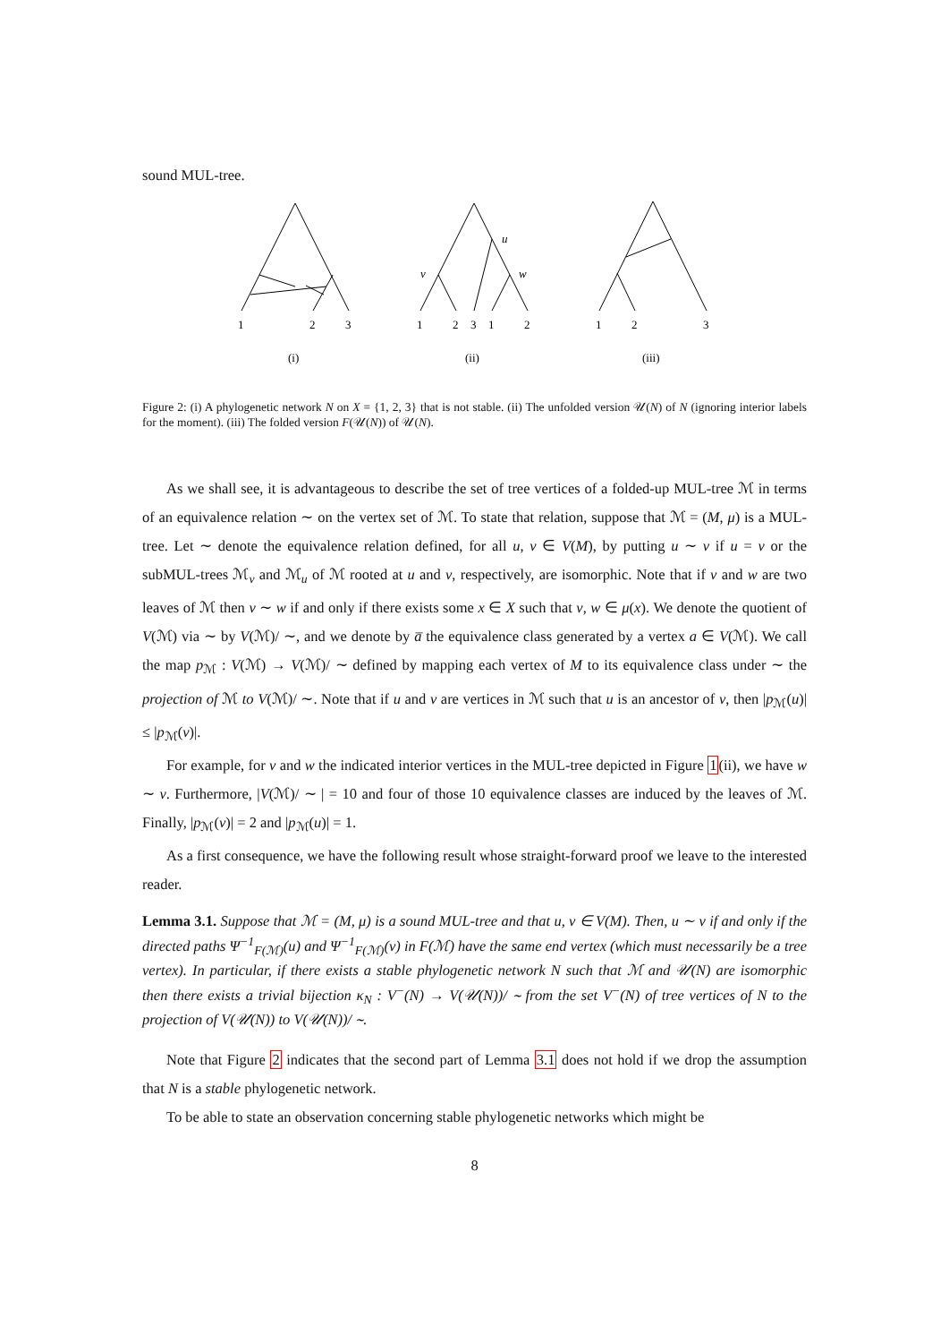sound MUL-tree.
1
2
3
1
2
3
1
2
u
v
w
1
2
3
(i)
(ii)
(iii)
Figure 2: (i) A phylogenetic network N on X = {1, 2, 3} that is not stable. (ii) The unfolded version 𝒰(N) of N (ignoring interior labels for the moment). (iii) The folded version F(𝒰(N)) of 𝒰(N).
As we shall see, it is advantageous to describe the set of tree vertices of a folded-up MUL-tree ℳ in terms of an equivalence relation ∼ on the vertex set of ℳ. To state that relation, suppose that ℳ = (M, μ) is a MUL-tree. Let ∼ denote the equivalence relation defined, for all u, v ∈ V(M), by putting u ∼ v if u = v or the subMUL-trees ℳ<sub>v</sub> and ℳ<sub>u</sub> of ℳ rooted at u and v, respectively, are isomorphic. Note that if v and w are two leaves of ℳ then v ∼ w if and only if there exists some x ∈ X such that v, w ∈ μ(x). We denote the quotient of V(ℳ) via ∼ by V(ℳ)/ ∼, and we denote by a̅ the equivalence class generated by a vertex a ∈ V(ℳ). We call the map p<sub>ℳ</sub> : V(ℳ) → V(ℳ)/ ∼ defined by mapping each vertex of M to its equivalence class under ∼ the projection of ℳ to V(ℳ)/ ∼. Note that if u and v are vertices in ℳ such that u is an ancestor of v, then |p<sub>ℳ</sub>(u)| ≤ |p<sub>ℳ</sub>(v)|.
For example, for v and w the indicated interior vertices in the MUL-tree depicted in Figure 1(ii), we have w ∼ v. Furthermore, |V(ℳ)/ ∼ | = 10 and four of those 10 equivalence classes are induced by the leaves of ℳ. Finally, |p<sub>ℳ</sub>(v)| = 2 and |p<sub>ℳ</sub>(u)| = 1.
As a first consequence, we have the following result whose straight-forward proof we leave to the interested reader.
Lemma 3.1. Suppose that ℳ = (M, μ) is a sound MUL-tree and that u, v ∈ V(M). Then, u ∼ v if and only if the directed paths Ψ<sup>−1</sup><sub>F(ℳ)</sub>(u) and Ψ<sup>−1</sup><sub>F(ℳ)</sub>(v) in F(ℳ) have the same end vertex (which must necessarily be a tree vertex). In particular, if there exists a stable phylogenetic network N such that ℳ and 𝒰(N) are isomorphic then there exists a trivial bijection κ<sub>N</sub> : V<sup>−</sup>(N) → V(𝒰(N))/ ∼ from the set V<sup>−</sup>(N) of tree vertices of N to the projection of V(𝒰(N)) to V(𝒰(N))/ ∼.
Note that Figure 2 indicates that the second part of Lemma 3.1 does not hold if we drop the assumption that N is a stable phylogenetic network.
To be able to state an observation concerning stable phylogenetic networks which might be
8